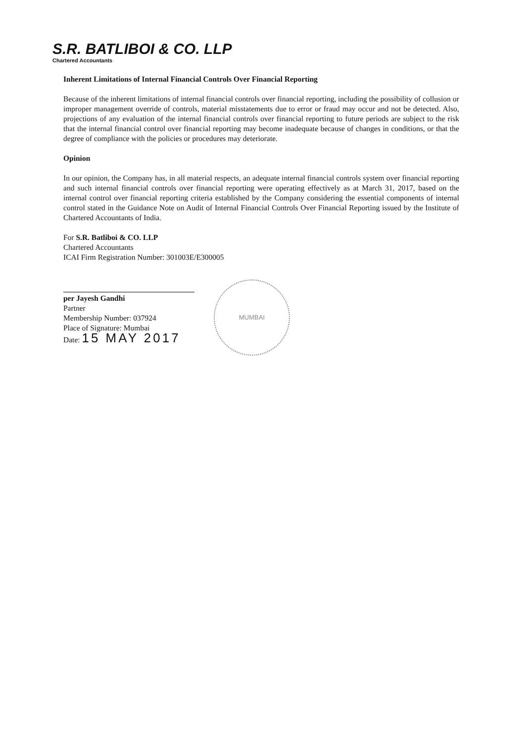S.R. BATLIBOI & CO. LLP
Chartered Accountants
Inherent Limitations of Internal Financial Controls Over Financial Reporting
Because of the inherent limitations of internal financial controls over financial reporting, including the possibility of collusion or improper management override of controls, material misstatements due to error or fraud may occur and not be detected. Also, projections of any evaluation of the internal financial controls over financial reporting to future periods are subject to the risk that the internal financial control over financial reporting may become inadequate because of changes in conditions, or that the degree of compliance with the policies or procedures may deteriorate.
Opinion
In our opinion, the Company has, in all material respects, an adequate internal financial controls system over financial reporting and such internal financial controls over financial reporting were operating effectively as at March 31, 2017, based on the internal control over financial reporting criteria established by the Company considering the essential components of internal control stated in the Guidance Note on Audit of Internal Financial Controls Over Financial Reporting issued by the Institute of Chartered Accountants of India.
For S.R. Batliboi & CO. LLP
Chartered Accountants
ICAI Firm Registration Number: 301003E/E300005
per Jayesh Gandhi
Partner
Membership Number: 037924
Place of Signature: Mumbai
Date: 15 MAY 2017
MUMBAI